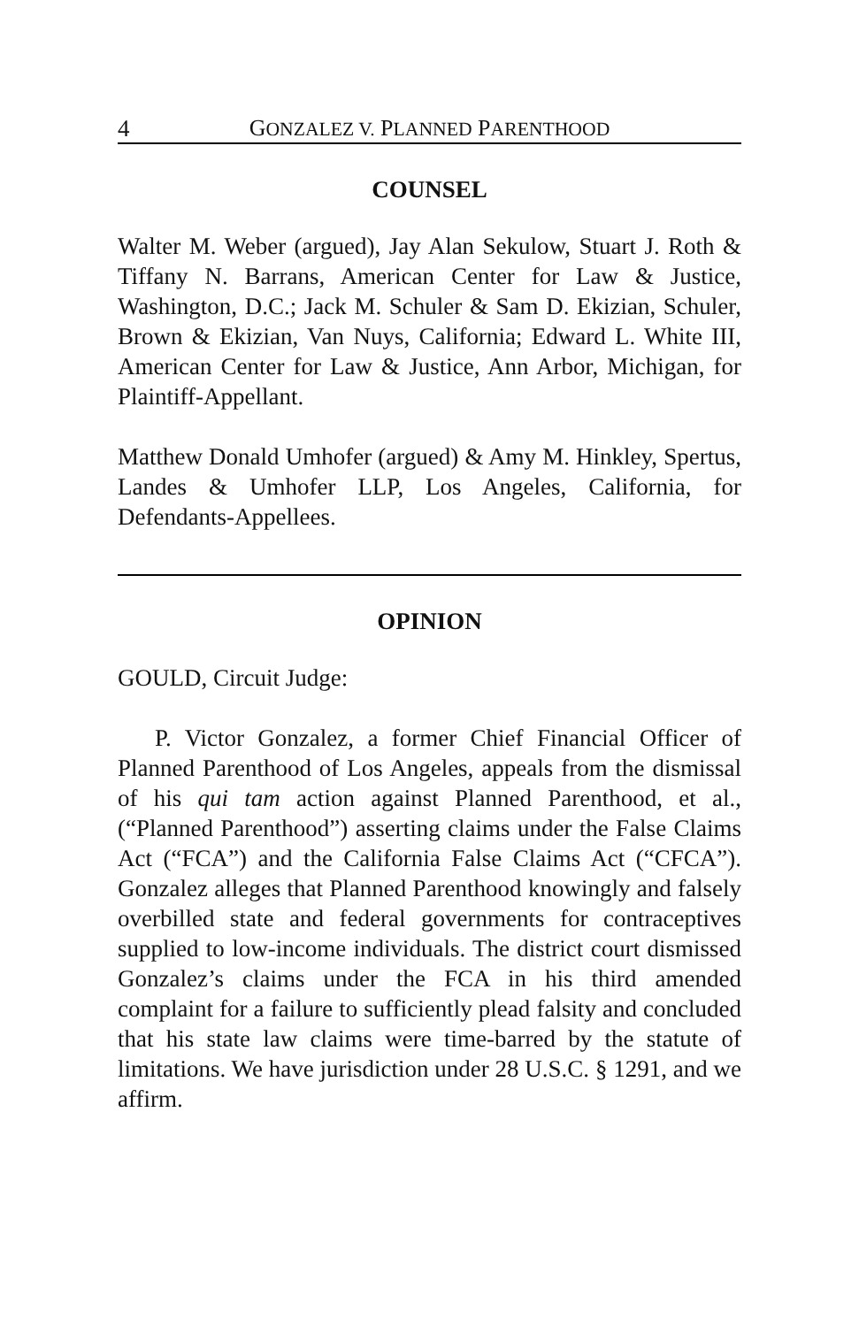4 GONZALEZ V. PLANNED PARENTHOOD
COUNSEL
Walter M. Weber (argued), Jay Alan Sekulow, Stuart J. Roth & Tiffany N. Barrans, American Center for Law & Justice, Washington, D.C.; Jack M. Schuler & Sam D. Ekizian, Schuler, Brown & Ekizian, Van Nuys, California; Edward L. White III, American Center for Law & Justice, Ann Arbor, Michigan, for Plaintiff-Appellant.
Matthew Donald Umhofer (argued) & Amy M. Hinkley, Spertus, Landes & Umhofer LLP, Los Angeles, California, for Defendants-Appellees.
OPINION
GOULD, Circuit Judge:
P. Victor Gonzalez, a former Chief Financial Officer of Planned Parenthood of Los Angeles, appeals from the dismissal of his qui tam action against Planned Parenthood, et al., (“Planned Parenthood”) asserting claims under the False Claims Act (“FCA”) and the California False Claims Act (“CFCA”). Gonzalez alleges that Planned Parenthood knowingly and falsely overbilled state and federal governments for contraceptives supplied to low-income individuals. The district court dismissed Gonzalez’s claims under the FCA in his third amended complaint for a failure to sufficiently plead falsity and concluded that his state law claims were time-barred by the statute of limitations. We have jurisdiction under 28 U.S.C. § 1291, and we affirm.